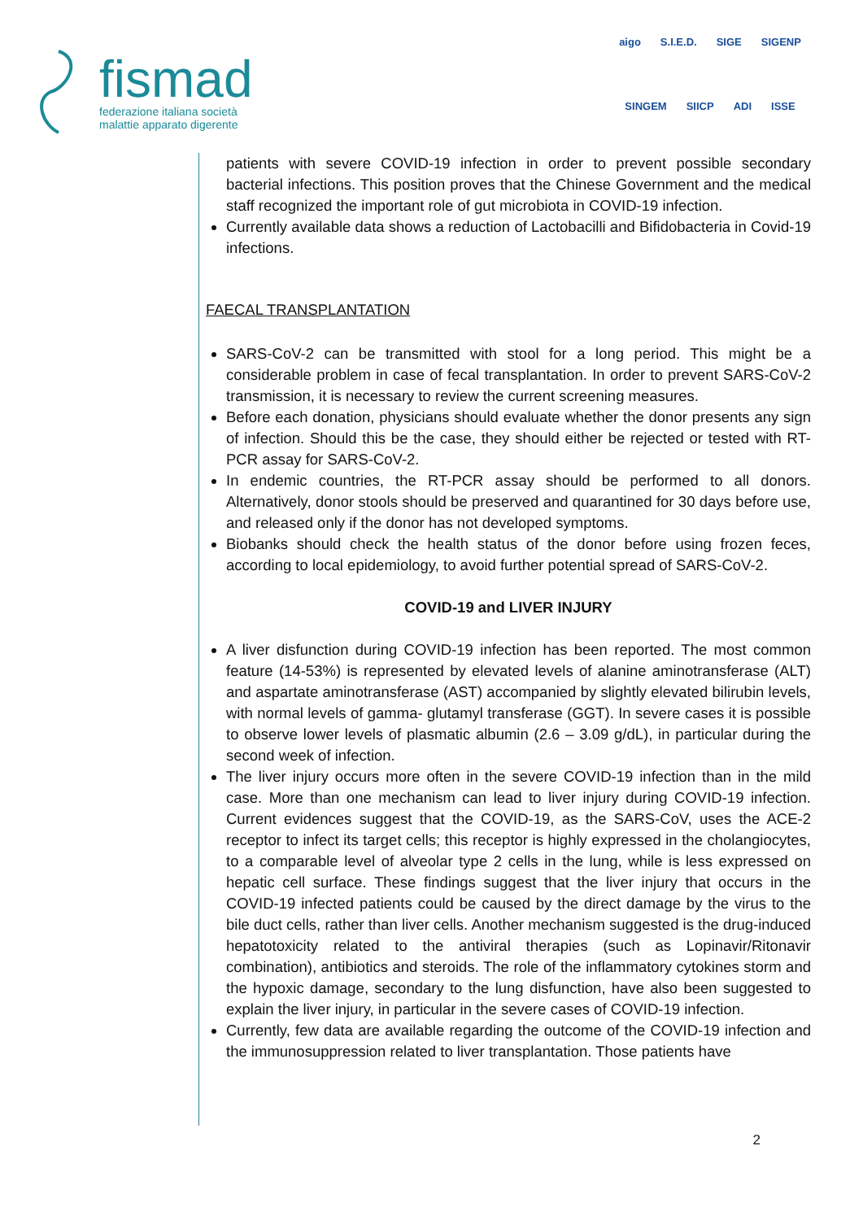fismad
federazione italiana società
malattie apparato digerente
aigo S.I.E.D. SIGE SIGENP SINGEM SIICP ADI ISSE
patients with severe COVID-19 infection in order to prevent possible secondary bacterial infections. This position proves that the Chinese Government and the medical staff recognized the important role of gut microbiota in COVID-19 infection.
Currently available data shows a reduction of Lactobacilli and Bifidobacteria in Covid-19 infections.
FAECAL TRANSPLANTATION
SARS-CoV-2 can be transmitted with stool for a long period. This might be a considerable problem in case of fecal transplantation. In order to prevent SARS-CoV-2 transmission, it is necessary to review the current screening measures.
Before each donation, physicians should evaluate whether the donor presents any sign of infection. Should this be the case, they should either be rejected or tested with RT-PCR assay for SARS-CoV-2.
In endemic countries, the RT-PCR assay should be performed to all donors. Alternatively, donor stools should be preserved and quarantined for 30 days before use, and released only if the donor has not developed symptoms.
Biobanks should check the health status of the donor before using frozen feces, according to local epidemiology, to avoid further potential spread of SARS-CoV-2.
COVID-19 and LIVER INJURY
A liver disfunction during COVID-19 infection has been reported. The most common feature (14-53%) is represented by elevated levels of alanine aminotransferase (ALT) and aspartate aminotransferase (AST) accompanied by slightly elevated bilirubin levels, with normal levels of gamma- glutamyl transferase (GGT). In severe cases it is possible to observe lower levels of plasmatic albumin (2.6 – 3.09 g/dL), in particular during the second week of infection.
The liver injury occurs more often in the severe COVID-19 infection than in the mild case. More than one mechanism can lead to liver injury during COVID-19 infection. Current evidences suggest that the COVID-19, as the SARS-CoV, uses the ACE-2 receptor to infect its target cells; this receptor is highly expressed in the cholangiocytes, to a comparable level of alveolar type 2 cells in the lung, while is less expressed on hepatic cell surface. These findings suggest that the liver injury that occurs in the COVID-19 infected patients could be caused by the direct damage by the virus to the bile duct cells, rather than liver cells. Another mechanism suggested is the drug-induced hepatotoxicity related to the antiviral therapies (such as Lopinavir/Ritonavir combination), antibiotics and steroids. The role of the inflammatory cytokines storm and the hypoxic damage, secondary to the lung disfunction, have also been suggested to explain the liver injury, in particular in the severe cases of COVID-19 infection.
Currently, few data are available regarding the outcome of the COVID-19 infection and the immunosuppression related to liver transplantation. Those patients have
2